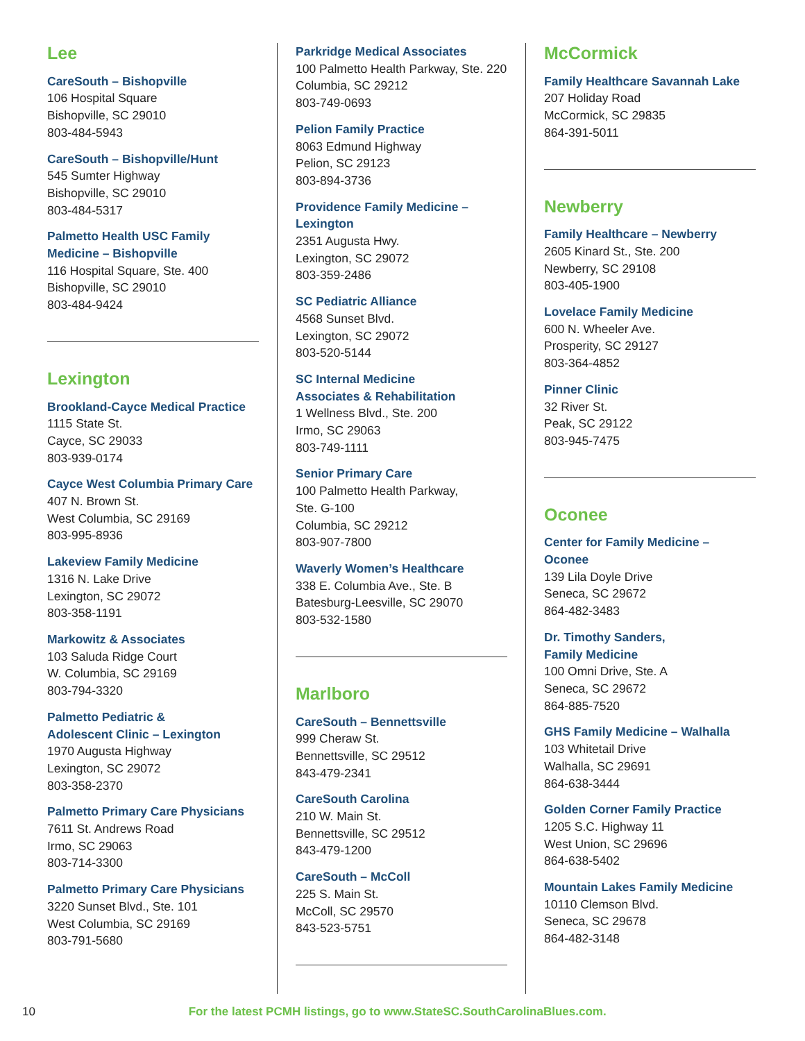Lee
CareSouth – Bishopville
106 Hospital Square
Bishopville, SC 29010
803-484-5943
CareSouth – Bishopville/Hunt
545 Sumter Highway
Bishopville, SC 29010
803-484-5317
Palmetto Health USC Family
Medicine – Bishopville
116 Hospital Square, Ste. 400
Bishopville, SC 29010
803-484-9424
Lexington
Brookland-Cayce Medical Practice
1115 State St.
Cayce, SC 29033
803-939-0174
Cayce West Columbia Primary Care
407 N. Brown St.
West Columbia, SC 29169
803-995-8936
Lakeview Family Medicine
1316 N. Lake Drive
Lexington, SC 29072
803-358-1191
Markowitz & Associates
103 Saluda Ridge Court
W. Columbia, SC 29169
803-794-3320
Palmetto Pediatric &
Adolescent Clinic – Lexington
1970 Augusta Highway
Lexington, SC 29072
803-358-2370
Palmetto Primary Care Physicians
7611 St. Andrews Road
Irmo, SC 29063
803-714-3300
Palmetto Primary Care Physicians
3220 Sunset Blvd., Ste. 101
West Columbia, SC 29169
803-791-5680
Parkridge Medical Associates
100 Palmetto Health Parkway, Ste. 220
Columbia, SC 29212
803-749-0693
Pelion Family Practice
8063 Edmund Highway
Pelion, SC 29123
803-894-3736
Providence Family Medicine –
Lexington
2351 Augusta Hwy.
Lexington, SC 29072
803-359-2486
SC Pediatric Alliance
4568 Sunset Blvd.
Lexington, SC 29072
803-520-5144
SC Internal Medicine
Associates & Rehabilitation
1 Wellness Blvd., Ste. 200
Irmo, SC 29063
803-749-1111
Senior Primary Care
100 Palmetto Health Parkway,
Ste. G-100
Columbia, SC 29212
803-907-7800
Waverly Women’s Healthcare
338 E. Columbia Ave., Ste. B
Batesburg-Leesville, SC 29070
803-532-1580
Marlboro
CareSouth – Bennettsville
999 Cheraw St.
Bennettsville, SC 29512
843-479-2341
CareSouth Carolina
210 W. Main St.
Bennettsville, SC 29512
843-479-1200
CareSouth – McColl
225 S. Main St.
McColl, SC 29570
843-523-5751
McCormick
Family Healthcare Savannah Lake
207 Holiday Road
McCormick, SC 29835
864-391-5011
Newberry
Family Healthcare – Newberry
2605 Kinard St., Ste. 200
Newberry, SC 29108
803-405-1900
Lovelace Family Medicine
600 N. Wheeler Ave.
Prosperity, SC 29127
803-364-4852
Pinner Clinic
32 River St.
Peak, SC 29122
803-945-7475
Oconee
Center for Family Medicine – Oconee
139 Lila Doyle Drive
Seneca, SC 29672
864-482-3483
Dr. Timothy Sanders,
Family Medicine
100 Omni Drive, Ste. A
Seneca, SC 29672
864-885-7520
GHS Family Medicine – Walhalla
103 Whitetail Drive
Walhalla, SC 29691
864-638-3444
Golden Corner Family Practice
1205 S.C. Highway 11
West Union, SC 29696
864-638-5402
Mountain Lakes Family Medicine
10110 Clemson Blvd.
Seneca, SC 29678
864-482-3148
10 For the latest PCMH listings, go to www.StateSC.SouthCarolinaBlues.com.